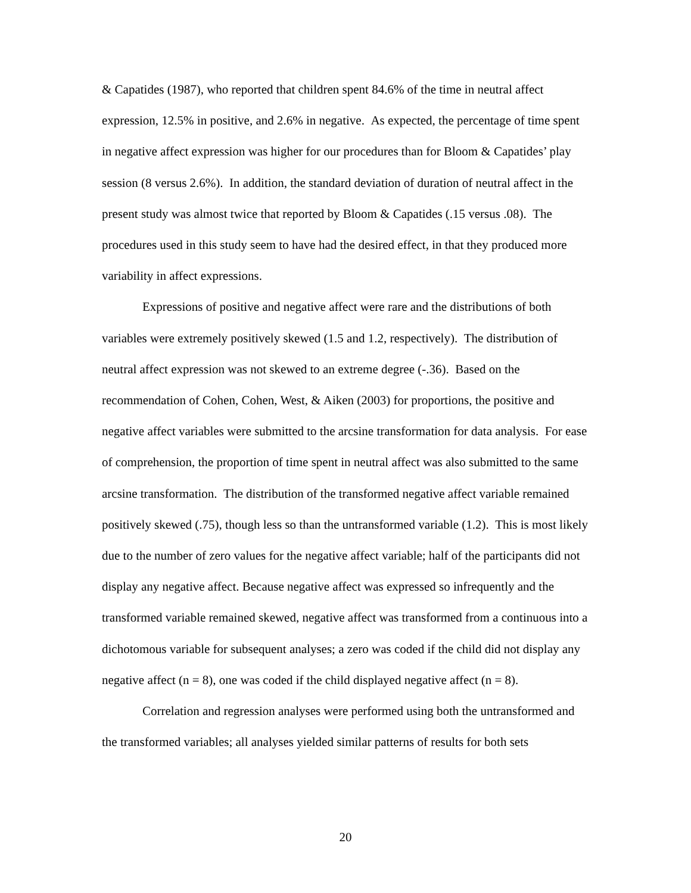& Capatides (1987), who reported that children spent 84.6% of the time in neutral affect expression, 12.5% in positive, and 2.6% in negative. As expected, the percentage of time spent in negative affect expression was higher for our procedures than for Bloom & Capatides’ play session (8 versus 2.6%). In addition, the standard deviation of duration of neutral affect in the present study was almost twice that reported by Bloom & Capatides (.15 versus .08). The procedures used in this study seem to have had the desired effect, in that they produced more variability in affect expressions.
Expressions of positive and negative affect were rare and the distributions of both variables were extremely positively skewed (1.5 and 1.2, respectively). The distribution of neutral affect expression was not skewed to an extreme degree (-.36). Based on the recommendation of Cohen, Cohen, West, & Aiken (2003) for proportions, the positive and negative affect variables were submitted to the arcsine transformation for data analysis. For ease of comprehension, the proportion of time spent in neutral affect was also submitted to the same arcsine transformation. The distribution of the transformed negative affect variable remained positively skewed (.75), though less so than the untransformed variable (1.2). This is most likely due to the number of zero values for the negative affect variable; half of the participants did not display any negative affect. Because negative affect was expressed so infrequently and the transformed variable remained skewed, negative affect was transformed from a continuous into a dichotomous variable for subsequent analyses; a zero was coded if the child did not display any negative affect (n = 8), one was coded if the child displayed negative affect (n = 8).
Correlation and regression analyses were performed using both the untransformed and the transformed variables; all analyses yielded similar patterns of results for both sets
20